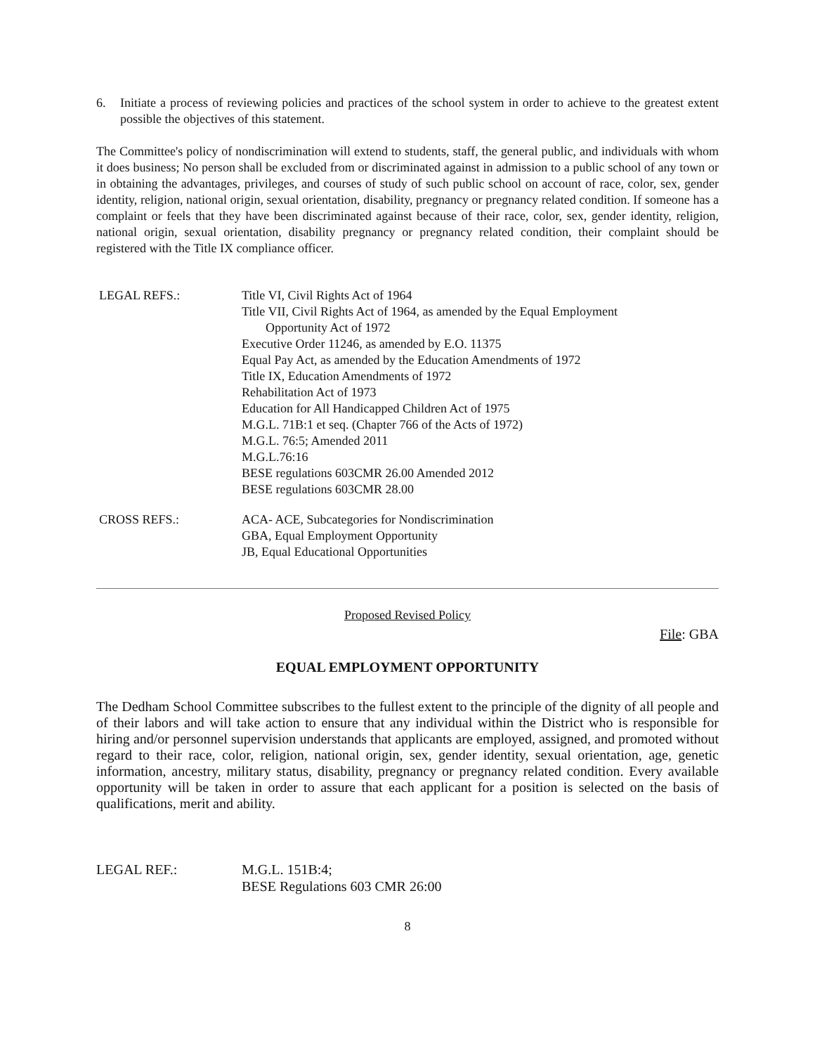6. Initiate a process of reviewing policies and practices of the school system in order to achieve to the greatest extent possible the objectives of this statement.
The Committee's policy of nondiscrimination will extend to students, staff, the general public, and individuals with whom it does business; No person shall be excluded from or discriminated against in admission to a public school of any town or in obtaining the advantages, privileges, and courses of study of such public school on account of race, color, sex, gender identity, religion, national origin, sexual orientation, disability, pregnancy or pregnancy related condition. If someone has a complaint or feels that they have been discriminated against because of their race, color, sex, gender identity, religion, national origin, sexual orientation, disability pregnancy or pregnancy related condition, their complaint should be registered with the Title IX compliance officer.
LEGAL REFS.: Title VI, Civil Rights Act of 1964
Title VII, Civil Rights Act of 1964, as amended by the Equal Employment
Opportunity Act of 1972
Executive Order 11246, as amended by E.O. 11375
Equal Pay Act, as amended by the Education Amendments of 1972
Title IX, Education Amendments of 1972
Rehabilitation Act of 1973
Education for All Handicapped Children Act of 1975
M.G.L. 71B:1 et seq. (Chapter 766 of the Acts of 1972)
M.G.L. 76:5; Amended 2011
M.G.L.76:16
BESE regulations 603CMR 26.00 Amended 2012
BESE regulations 603CMR 28.00
CROSS REFS.: ACA- ACE, Subcategories for Nondiscrimination
GBA, Equal Employment Opportunity
JB, Equal Educational Opportunities
Proposed Revised Policy
File: GBA
EQUAL EMPLOYMENT OPPORTUNITY
The Dedham School Committee subscribes to the fullest extent to the principle of the dignity of all people and of their labors and will take action to ensure that any individual within the District who is responsible for hiring and/or personnel supervision understands that applicants are employed, assigned, and promoted without regard to their race, color, religion, national origin, sex, gender identity, sexual orientation, age, genetic information, ancestry, military status, disability, pregnancy or pregnancy related condition. Every available opportunity will be taken in order to assure that each applicant for a position is selected on the basis of qualifications, merit and ability.
LEGAL REF.: M.G.L. 151B:4;
BESE Regulations 603 CMR 26:00
8